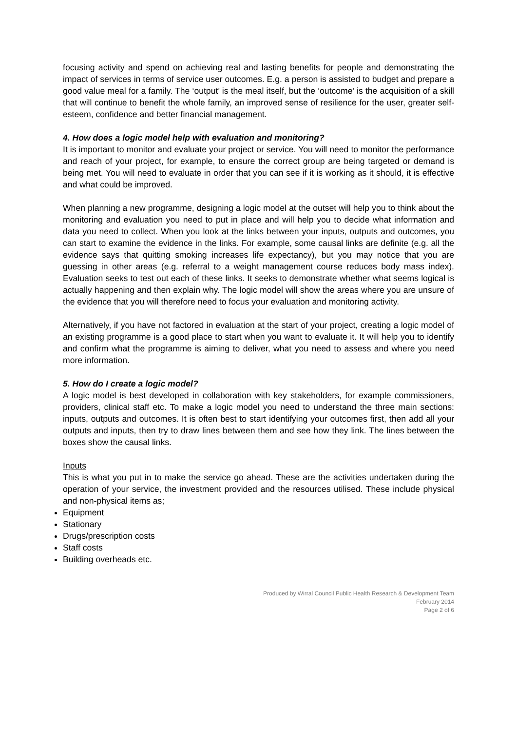focusing activity and spend on achieving real and lasting benefits for people and demonstrating the impact of services in terms of service user outcomes. E.g. a person is assisted to budget and prepare a good value meal for a family. The ‘output’ is the meal itself, but the ‘outcome’ is the acquisition of a skill that will continue to benefit the whole family, an improved sense of resilience for the user, greater self-esteem, confidence and better financial management.
4. How does a logic model help with evaluation and monitoring?
It is important to monitor and evaluate your project or service. You will need to monitor the performance and reach of your project, for example, to ensure the correct group are being targeted or demand is being met. You will need to evaluate in order that you can see if it is working as it should, it is effective and what could be improved.
When planning a new programme, designing a logic model at the outset will help you to think about the monitoring and evaluation you need to put in place and will help you to decide what information and data you need to collect. When you look at the links between your inputs, outputs and outcomes, you can start to examine the evidence in the links. For example, some causal links are definite (e.g. all the evidence says that quitting smoking increases life expectancy), but you may notice that you are guessing in other areas (e.g. referral to a weight management course reduces body mass index). Evaluation seeks to test out each of these links. It seeks to demonstrate whether what seems logical is actually happening and then explain why. The logic model will show the areas where you are unsure of the evidence that you will therefore need to focus your evaluation and monitoring activity.
Alternatively, if you have not factored in evaluation at the start of your project, creating a logic model of an existing programme is a good place to start when you want to evaluate it. It will help you to identify and confirm what the programme is aiming to deliver, what you need to assess and where you need more information.
5. How do I create a logic model?
A logic model is best developed in collaboration with key stakeholders, for example commissioners, providers, clinical staff etc. To make a logic model you need to understand the three main sections: inputs, outputs and outcomes. It is often best to start identifying your outcomes first, then add all your outputs and inputs, then try to draw lines between them and see how they link. The lines between the boxes show the causal links.
Inputs
This is what you put in to make the service go ahead. These are the activities undertaken during the operation of your service, the investment provided and the resources utilised. These include physical and non-physical items as;
Equipment
Stationary
Drugs/prescription costs
Staff costs
Building overheads etc.
Produced by Wirral Council Public Health Research & Development Team
February 2014
Page 2 of 6